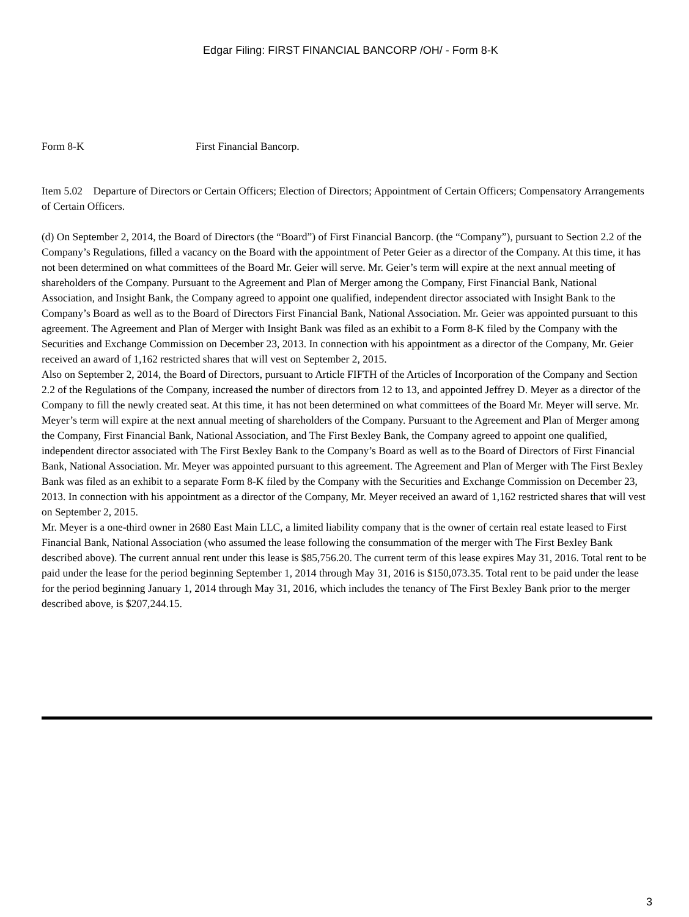Edgar Filing: FIRST FINANCIAL BANCORP /OH/ - Form 8-K
Form 8-K First Financial Bancorp.
Item 5.02 Departure of Directors or Certain Officers; Election of Directors; Appointment of Certain Officers; Compensatory Arrangements of Certain Officers.
(d) On September 2, 2014, the Board of Directors (the “Board”) of First Financial Bancorp. (the “Company”), pursuant to Section 2.2 of the Company’s Regulations, filled a vacancy on the Board with the appointment of Peter Geier as a director of the Company. At this time, it has not been determined on what committees of the Board Mr. Geier will serve. Mr. Geier’s term will expire at the next annual meeting of shareholders of the Company. Pursuant to the Agreement and Plan of Merger among the Company, First Financial Bank, National Association, and Insight Bank, the Company agreed to appoint one qualified, independent director associated with Insight Bank to the Company’s Board as well as to the Board of Directors First Financial Bank, National Association. Mr. Geier was appointed pursuant to this agreement. The Agreement and Plan of Merger with Insight Bank was filed as an exhibit to a Form 8-K filed by the Company with the Securities and Exchange Commission on December 23, 2013. In connection with his appointment as a director of the Company, Mr. Geier received an award of 1,162 restricted shares that will vest on September 2, 2015.
Also on September 2, 2014, the Board of Directors, pursuant to Article FIFTH of the Articles of Incorporation of the Company and Section 2.2 of the Regulations of the Company, increased the number of directors from 12 to 13, and appointed Jeffrey D. Meyer as a director of the Company to fill the newly created seat. At this time, it has not been determined on what committees of the Board Mr. Meyer will serve. Mr. Meyer’s term will expire at the next annual meeting of shareholders of the Company. Pursuant to the Agreement and Plan of Merger among the Company, First Financial Bank, National Association, and The First Bexley Bank, the Company agreed to appoint one qualified, independent director associated with The First Bexley Bank to the Company’s Board as well as to the Board of Directors of First Financial Bank, National Association. Mr. Meyer was appointed pursuant to this agreement. The Agreement and Plan of Merger with The First Bexley Bank was filed as an exhibit to a separate Form 8-K filed by the Company with the Securities and Exchange Commission on December 23, 2013. In connection with his appointment as a director of the Company, Mr. Meyer received an award of 1,162 restricted shares that will vest on September 2, 2015.
Mr. Meyer is a one-third owner in 2680 East Main LLC, a limited liability company that is the owner of certain real estate leased to First Financial Bank, National Association (who assumed the lease following the consummation of the merger with The First Bexley Bank described above). The current annual rent under this lease is $85,756.20. The current term of this lease expires May 31, 2016. Total rent to be paid under the lease for the period beginning September 1, 2014 through May 31, 2016 is $150,073.35. Total rent to be paid under the lease for the period beginning January 1, 2014 through May 31, 2016, which includes the tenancy of The First Bexley Bank prior to the merger described above, is $207,244.15.
3